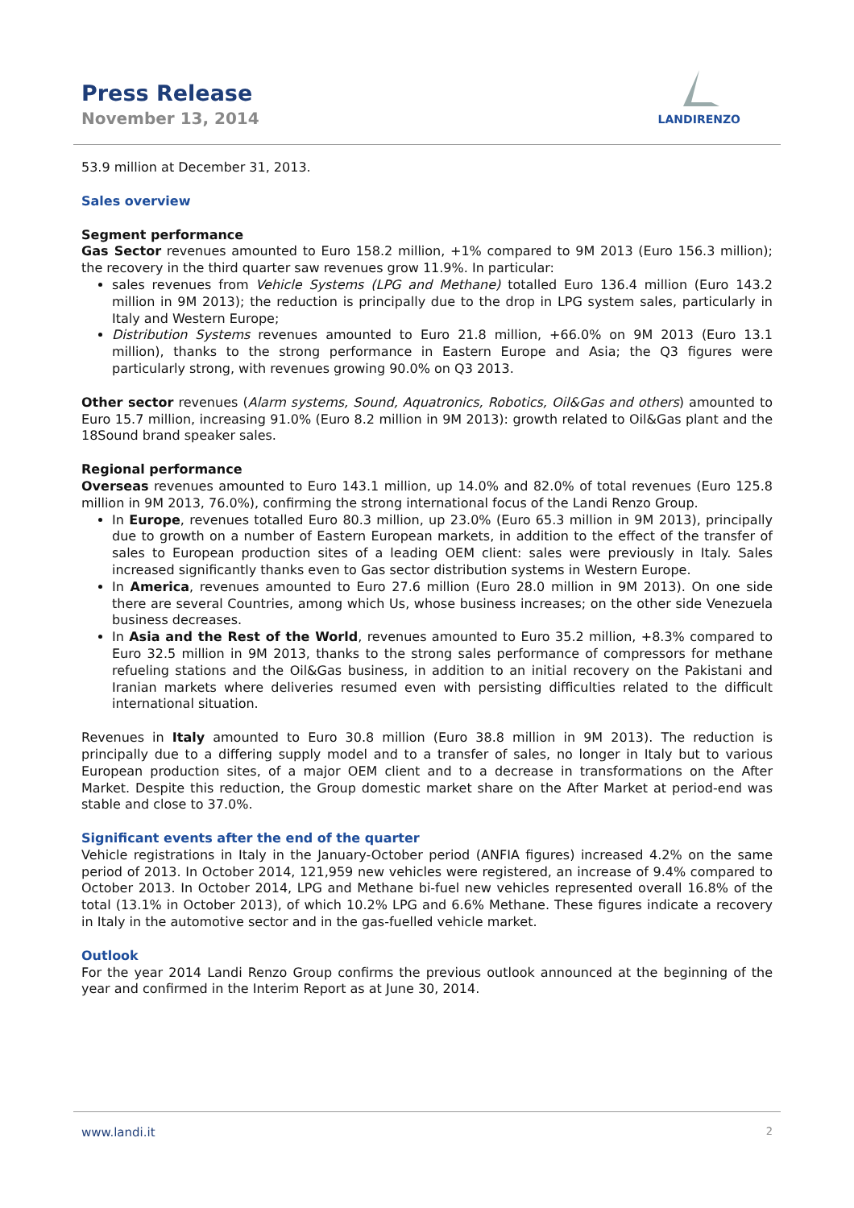Press Release
November 13, 2014
LANDIRENZO
53.9 million at December 31, 2013.
Sales overview
Segment performance
Gas Sector revenues amounted to Euro 158.2 million, +1% compared to 9M 2013 (Euro 156.3 million); the recovery in the third quarter saw revenues grow 11.9%. In particular:
sales revenues from Vehicle Systems (LPG and Methane) totalled Euro 136.4 million (Euro 143.2 million in 9M 2013); the reduction is principally due to the drop in LPG system sales, particularly in Italy and Western Europe;
Distribution Systems revenues amounted to Euro 21.8 million, +66.0% on 9M 2013 (Euro 13.1 million), thanks to the strong performance in Eastern Europe and Asia; the Q3 figures were particularly strong, with revenues growing 90.0% on Q3 2013.
Other sector revenues (Alarm systems, Sound, Aquatronics, Robotics, Oil&Gas and others) amounted to Euro 15.7 million, increasing 91.0% (Euro 8.2 million in 9M 2013): growth related to Oil&Gas plant and the 18Sound brand speaker sales.
Regional performance
Overseas revenues amounted to Euro 143.1 million, up 14.0% and 82.0% of total revenues (Euro 125.8 million in 9M 2013, 76.0%), confirming the strong international focus of the Landi Renzo Group.
In Europe, revenues totalled Euro 80.3 million, up 23.0% (Euro 65.3 million in 9M 2013), principally due to growth on a number of Eastern European markets, in addition to the effect of the transfer of sales to European production sites of a leading OEM client: sales were previously in Italy. Sales increased significantly thanks even to Gas sector distribution systems in Western Europe.
In America, revenues amounted to Euro 27.6 million (Euro 28.0 million in 9M 2013). On one side there are several Countries, among which Us, whose business increases; on the other side Venezuela business decreases.
In Asia and the Rest of the World, revenues amounted to Euro 35.2 million, +8.3% compared to Euro 32.5 million in 9M 2013, thanks to the strong sales performance of compressors for methane refueling stations and the Oil&Gas business, in addition to an initial recovery on the Pakistani and Iranian markets where deliveries resumed even with persisting difficulties related to the difficult international situation.
Revenues in Italy amounted to Euro 30.8 million (Euro 38.8 million in 9M 2013). The reduction is principally due to a differing supply model and to a transfer of sales, no longer in Italy but to various European production sites, of a major OEM client and to a decrease in transformations on the After Market. Despite this reduction, the Group domestic market share on the After Market at period-end was stable and close to 37.0%.
Significant events after the end of the quarter
Vehicle registrations in Italy in the January-October period (ANFIA figures) increased 4.2% on the same period of 2013. In October 2014, 121,959 new vehicles were registered, an increase of 9.4% compared to October 2013. In October 2014, LPG and Methane bi-fuel new vehicles represented overall 16.8% of the total (13.1% in October 2013), of which 10.2% LPG and 6.6% Methane. These figures indicate a recovery in Italy in the automotive sector and in the gas-fuelled vehicle market.
Outlook
For the year 2014 Landi Renzo Group confirms the previous outlook announced at the beginning of the year and confirmed in the Interim Report as at June 30, 2014.
www.landi.it 2